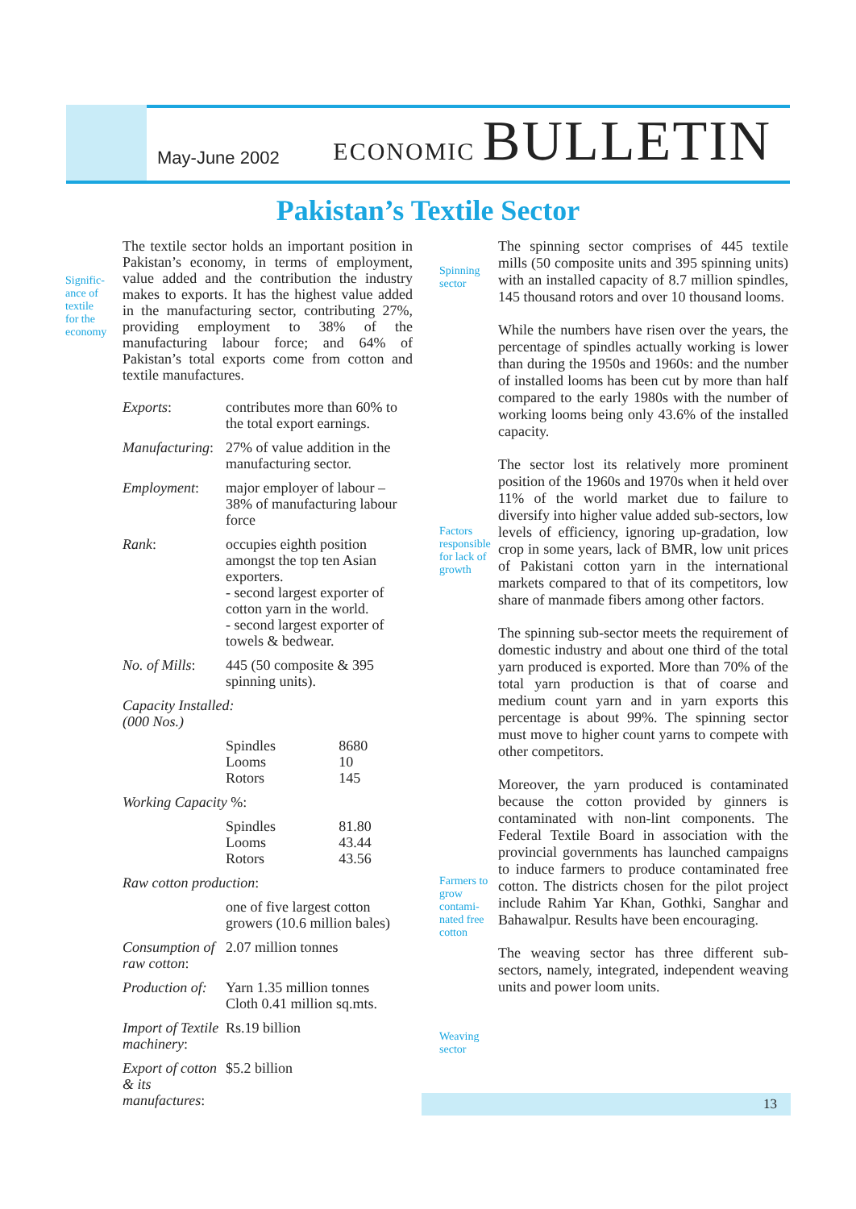May-June 2002
ECONOMIC BULLETIN
Pakistan’s Textile Sector
Signific-
ance of
textile
for the
economy
The textile sector holds an important position in Pakistan’s economy, in terms of employment, value added and the contribution the industry makes to exports. It has the highest value added in the manufacturing sector, contributing 27%, providing employment to 38% of the manufacturing labour force; and 64% of Pakistan’s total exports come from cotton and textile manufactures.
| Exports : | contributes more than 60% to the total export earnings. | |
| Manufacturing : | 27% of value addition in the manufacturing sector. | |
| Employment : | major employer of labour – 38% of manufacturing labour force | |
| Rank : | occupies eighth position amongst the top ten Asian exporters. - second largest exporter of cotton yarn in the world. - second largest exporter of towels & bedwear. | |
| No. of Mills : | 445 (50 composite & 395 spinning units). | |
| Capacity Installed: (000 Nos.) | | |
| | Spindles Looms Rotors | 8680 10 145 |
| Working Capacity %: | | |
| | Spindles Looms Rotors | 81.80 43.44 43.56 |
| Raw cotton production : | | |
| | one of five largest cotton growers (10.6 million bales) | |
| Consumption of raw cotton : | 2.07 million tonnes | |
| Production of: | Yarn 1.35 million tonnes Cloth 0.41 million sq.mts. | |
| Import of Textile machinery : | Rs.19 billion | |
| Export of cotton & its manufactures : | $5.2 billion | |
Spinning
sector
Factors
responsible
for lack of
growth
Farmers to
grow
contami-
nated free
cotton
Weaving
sector
The spinning sector comprises of 445 textile mills (50 composite units and 395 spinning units) with an installed capacity of 8.7 million spindles, 145 thousand rotors and over 10 thousand looms.
While the numbers have risen over the years, the percentage of spindles actually working is lower than during the 1950s and 1960s: and the number of installed looms has been cut by more than half compared to the early 1980s with the number of working looms being only 43.6% of the installed capacity.
The sector lost its relatively more prominent position of the 1960s and 1970s when it held over 11% of the world market due to failure to diversify into higher value added sub-sectors, low levels of efficiency, ignoring up-gradation, low crop in some years, lack of BMR, low unit prices of Pakistani cotton yarn in the international markets compared to that of its competitors, low share of manmade fibers among other factors.
The spinning sub-sector meets the requirement of domestic industry and about one third of the total yarn produced is exported. More than 70% of the total yarn production is that of coarse and medium count yarn and in yarn exports this percentage is about 99%. The spinning sector must move to higher count yarns to compete with other competitors.
Moreover, the yarn produced is contaminated because the cotton provided by ginners is contaminated with non-lint components. The Federal Textile Board in association with the provincial governments has launched campaigns to induce farmers to produce contaminated free cotton. The districts chosen for the pilot project include Rahim Yar Khan, Gothki, Sanghar and Bahawalpur. Results have been encouraging.
The weaving sector has three different sub-sectors, namely, integrated, independent weaving units and power loom units.
13